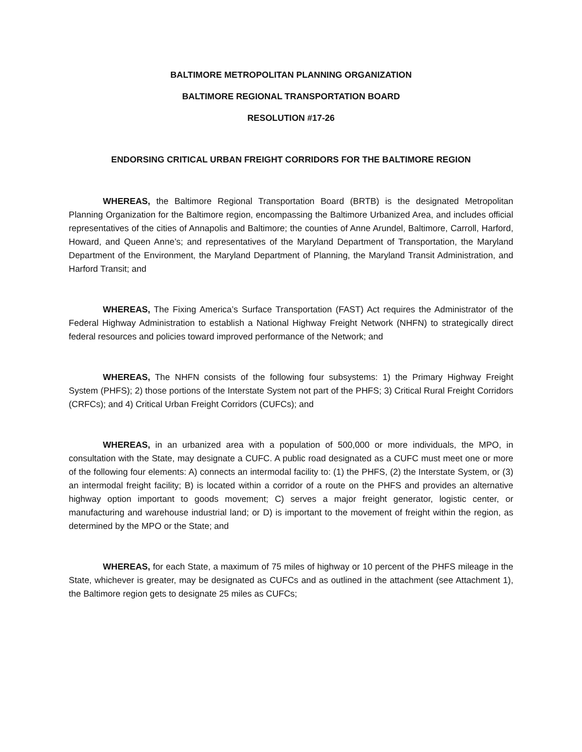BALTIMORE METROPOLITAN PLANNING ORGANIZATION
BALTIMORE REGIONAL TRANSPORTATION BOARD
RESOLUTION #17-26
ENDORSING CRITICAL URBAN FREIGHT CORRIDORS FOR THE BALTIMORE REGION
WHEREAS, the Baltimore Regional Transportation Board (BRTB) is the designated Metropolitan Planning Organization for the Baltimore region, encompassing the Baltimore Urbanized Area, and includes official representatives of the cities of Annapolis and Baltimore; the counties of Anne Arundel, Baltimore, Carroll, Harford, Howard, and Queen Anne’s; and representatives of the Maryland Department of Transportation, the Maryland Department of the Environment, the Maryland Department of Planning, the Maryland Transit Administration, and Harford Transit; and
WHEREAS, The Fixing America’s Surface Transportation (FAST) Act requires the Administrator of the Federal Highway Administration to establish a National Highway Freight Network (NHFN) to strategically direct federal resources and policies toward improved performance of the Network; and
WHEREAS, The NHFN consists of the following four subsystems: 1) the Primary Highway Freight System (PHFS); 2) those portions of the Interstate System not part of the PHFS; 3) Critical Rural Freight Corridors (CRFCs); and 4) Critical Urban Freight Corridors (CUFCs); and
WHEREAS, in an urbanized area with a population of 500,000 or more individuals, the MPO, in consultation with the State, may designate a CUFC. A public road designated as a CUFC must meet one or more of the following four elements: A) connects an intermodal facility to: (1) the PHFS, (2) the Interstate System, or (3) an intermodal freight facility; B) is located within a corridor of a route on the PHFS and provides an alternative highway option important to goods movement; C) serves a major freight generator, logistic center, or manufacturing and warehouse industrial land; or D) is important to the movement of freight within the region, as determined by the MPO or the State; and
WHEREAS, for each State, a maximum of 75 miles of highway or 10 percent of the PHFS mileage in the State, whichever is greater, may be designated as CUFCs and as outlined in the attachment (see Attachment 1), the Baltimore region gets to designate 25 miles as CUFCs;